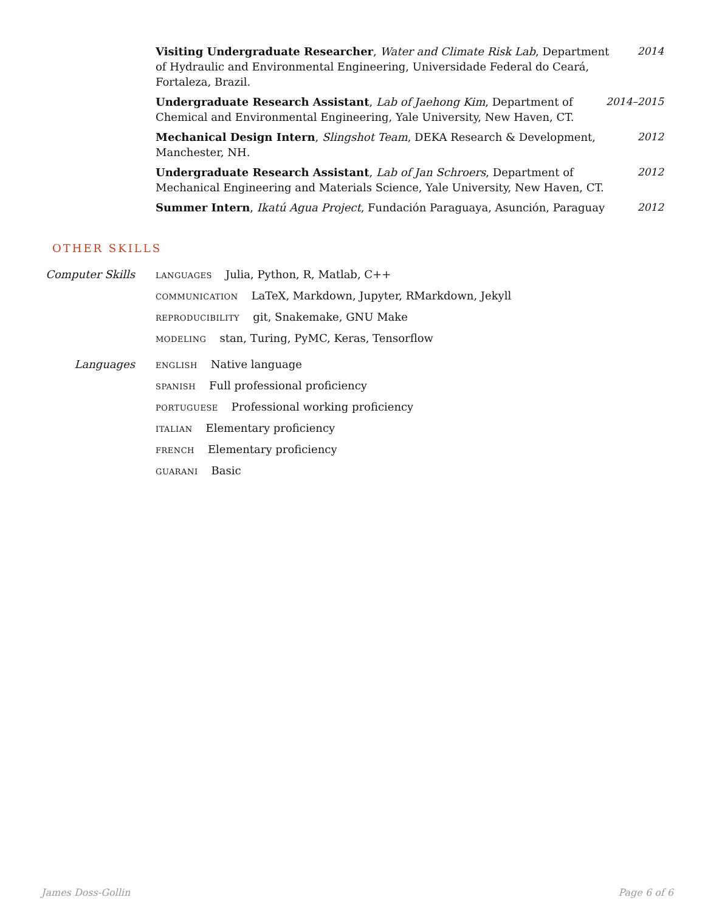Visiting Undergraduate Researcher, Water and Climate Risk Lab, Department of Hydraulic and Environmental Engineering, Universidade Federal do Ceará, Fortaleza, Brazil.
2014
Undergraduate Research Assistant, Lab of Jaehong Kim, Department of Chemical and Environmental Engineering, Yale University, New Haven, CT.
2014–2015
Mechanical Design Intern, Slingshot Team, DEKA Research & Development, Manchester, NH.
2012
Undergraduate Research Assistant, Lab of Jan Schroers, Department of Mechanical Engineering and Materials Science, Yale University, New Haven, CT.
2012
Summer Intern, Ikatú Agua Project, Fundación Paraguaya, Asunción, Paraguay
2012
OTHER SKILLS
Computer Skills
LANGUAGES Julia, Python, R, Matlab, C++
COMMUNICATION LaTeX, Markdown, Jupyter, RMarkdown, Jekyll
REPRODUCIBILITY git, Snakemake, GNU Make
MODELING stan, Turing, PyMC, Keras, Tensorflow
Languages
ENGLISH Native language
SPANISH Full professional proficiency
PORTUGUESE Professional working proficiency
ITALIAN Elementary proficiency
FRENCH Elementary proficiency
GUARANI Basic
James Doss-Gollin Page 6 of 6